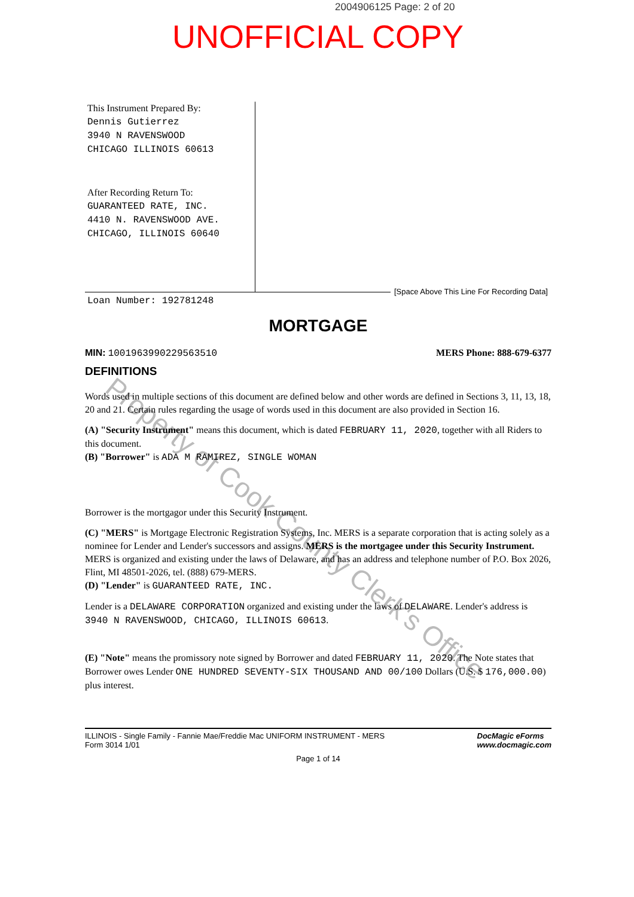2004906125 Page: 2 of 20
UNOFFICIAL COPY
Property of Cook County Clerk's Office
This Instrument Prepared By:
Dennis Gutierrez
3940 N RAVENSWOOD
CHICAGO ILLINOIS 60613
After Recording Return To:
GUARANTEED RATE, INC.
4410 N. RAVENSWOOD AVE.
CHICAGO, ILLINOIS 60640
Loan Number: 192781248
[Space Above This Line For Recording Data]
MORTGAGE
MIN: 1001963990229563510 MERS Phone: 888-679-6377
DEFINITIONS
Words used in multiple sections of this document are defined below and other words are defined in Sections 3, 11, 13, 18, 20 and 21. Certain rules regarding the usage of words used in this document are also provided in Section 16.
(A) "Security Instrument" means this document, which is dated FEBRUARY 11, 2020, together with all Riders to this document.
(B) "Borrower" is ADA M RAMIREZ, SINGLE WOMAN
Borrower is the mortgagor under this Security Instrument.
(C) "MERS" is Mortgage Electronic Registration Systems, Inc. MERS is a separate corporation that is acting solely as a nominee for Lender and Lender's successors and assigns. MERS is the mortgagee under this Security Instrument. MERS is organized and existing under the laws of Delaware, and has an address and telephone number of P.O. Box 2026, Flint, MI 48501-2026, tel. (888) 679-MERS.
(D) "Lender" is GUARANTEED RATE, INC.
Lender is a DELAWARE CORPORATION organized and existing under the laws of DELAWARE. Lender's address is 3940 N RAVENSWOOD, CHICAGO, ILLINOIS 60613.
(E) "Note" means the promissory note signed by Borrower and dated FEBRUARY 11, 2020. The Note states that Borrower owes Lender ONE HUNDRED SEVENTY-SIX THOUSAND AND 00/100 Dollars (U.S. $ 176,000.00) plus interest.
ILLINOIS - Single Family - Fannie Mae/Freddie Mac UNIFORM INSTRUMENT - MERS
Form 3014 1/01 DocMagic eForms
www.docmagic.com
Page 1 of 14